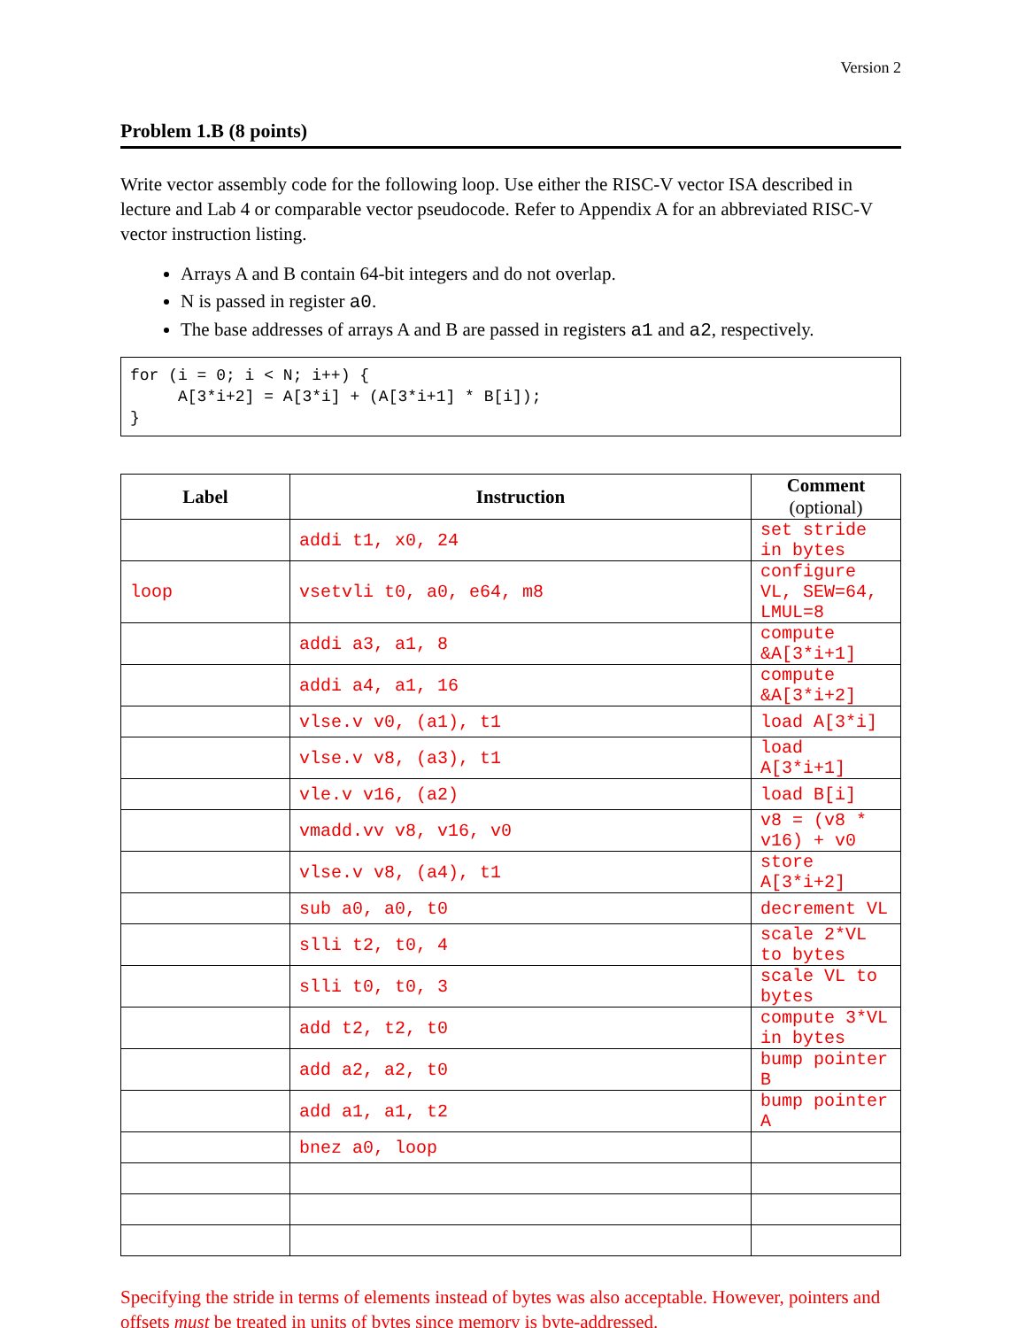Version 2
Problem 1.B (8 points)
Write vector assembly code for the following loop. Use either the RISC-V vector ISA described in lecture and Lab 4 or comparable vector pseudocode. Refer to Appendix A for an abbreviated RISC-V vector instruction listing.
Arrays A and B contain 64-bit integers and do not overlap.
N is passed in register a0.
The base addresses of arrays A and B are passed in registers a1 and a2, respectively.
for (i = 0; i < N; i++) {
     A[3*i+2] = A[3*i] + (A[3*i+1] * B[i]);
}
| Label | Instruction | Comment (optional) |
| --- | --- | --- |
| | addi t1, x0, 24 | set stride in bytes |
| loop | vsetvli t0, a0, e64, m8 | configure VL, SEW=64, LMUL=8 |
| | addi a3, a1, 8 | compute &A[3*i+1] |
| | addi a4, a1, 16 | compute &A[3*i+2] |
| | vlse.v v0, (a1), t1 | load A[3*i] |
| | vlse.v v8, (a3), t1 | load A[3*i+1] |
| | vle.v v16, (a2) | load B[i] |
| | vmadd.vv v8, v16, v0 | v8 = (v8 * v16) + v0 |
| | vlse.v v8, (a4), t1 | store A[3*i+2] |
| | sub a0, a0, t0 | decrement VL |
| | slli t2, t0, 4 | scale 2*VL to bytes |
| | slli t0, t0, 3 | scale VL to bytes |
| | add t2, t2, t0 | compute 3*VL in bytes |
| | add a2, a2, t0 | bump pointer B |
| | add a1, a1, t2 | bump pointer A |
| | bnez a0, loop | |
Specifying the stride in terms of elements instead of bytes was also acceptable. However, pointers and offsets must be treated in units of bytes since memory is byte-addressed.